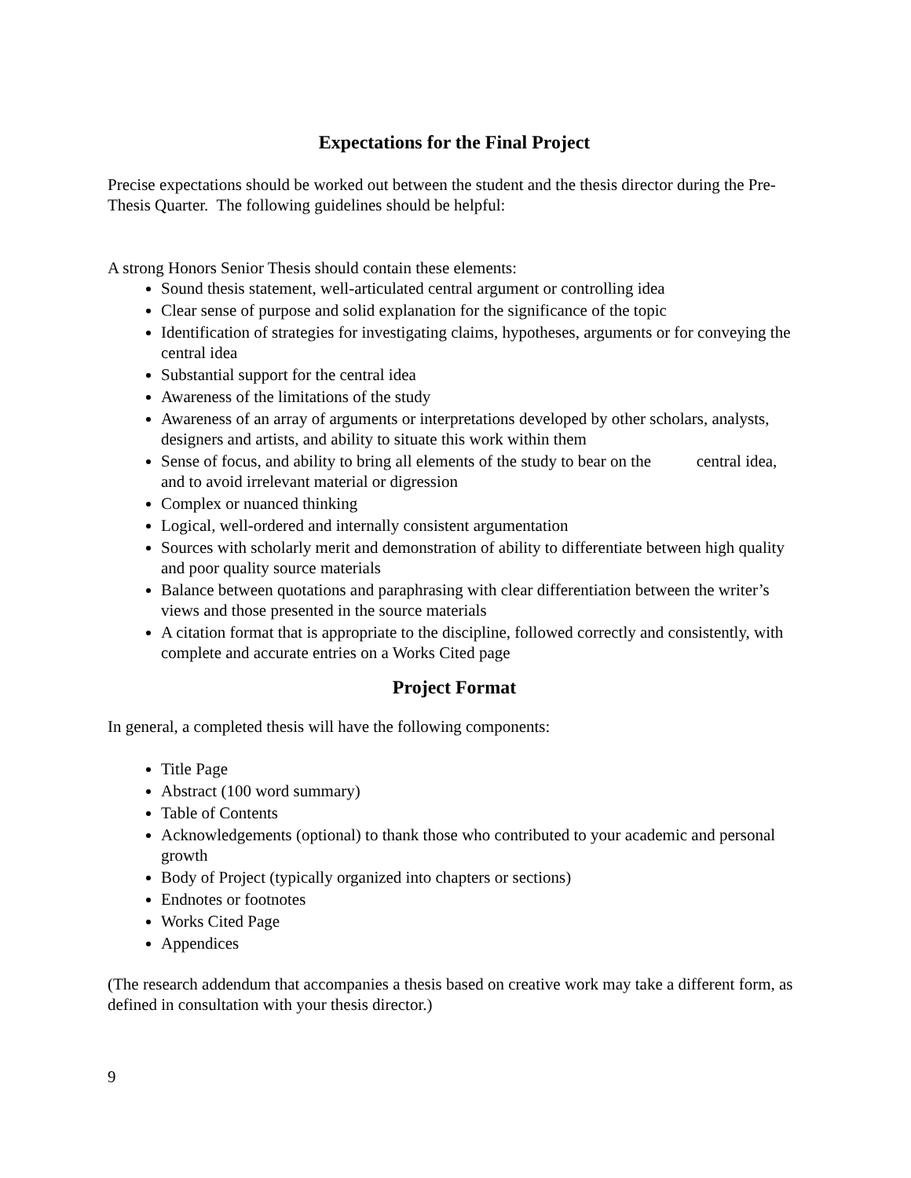Expectations for the Final Project
Precise expectations should be worked out between the student and the thesis director during the Pre-Thesis Quarter. The following guidelines should be helpful:
A strong Honors Senior Thesis should contain these elements:
Sound thesis statement, well-articulated central argument or controlling idea
Clear sense of purpose and solid explanation for the significance of the topic
Identification of strategies for investigating claims, hypotheses, arguments or for conveying the central idea
Substantial support for the central idea
Awareness of the limitations of the study
Awareness of an array of arguments or interpretations developed by other scholars, analysts, designers and artists, and ability to situate this work within them
Sense of focus, and ability to bring all elements of the study to bear on the central idea, and to avoid irrelevant material or digression
Complex or nuanced thinking
Logical, well-ordered and internally consistent argumentation
Sources with scholarly merit and demonstration of ability to differentiate between high quality and poor quality source materials
Balance between quotations and paraphrasing with clear differentiation between the writer’s views and those presented in the source materials
A citation format that is appropriate to the discipline, followed correctly and consistently, with complete and accurate entries on a Works Cited page
Project Format
In general, a completed thesis will have the following components:
Title Page
Abstract (100 word summary)
Table of Contents
Acknowledgements (optional) to thank those who contributed to your academic and personal growth
Body of Project (typically organized into chapters or sections)
Endnotes or footnotes
Works Cited Page
Appendices
(The research addendum that accompanies a thesis based on creative work may take a different form, as defined in consultation with your thesis director.)
9